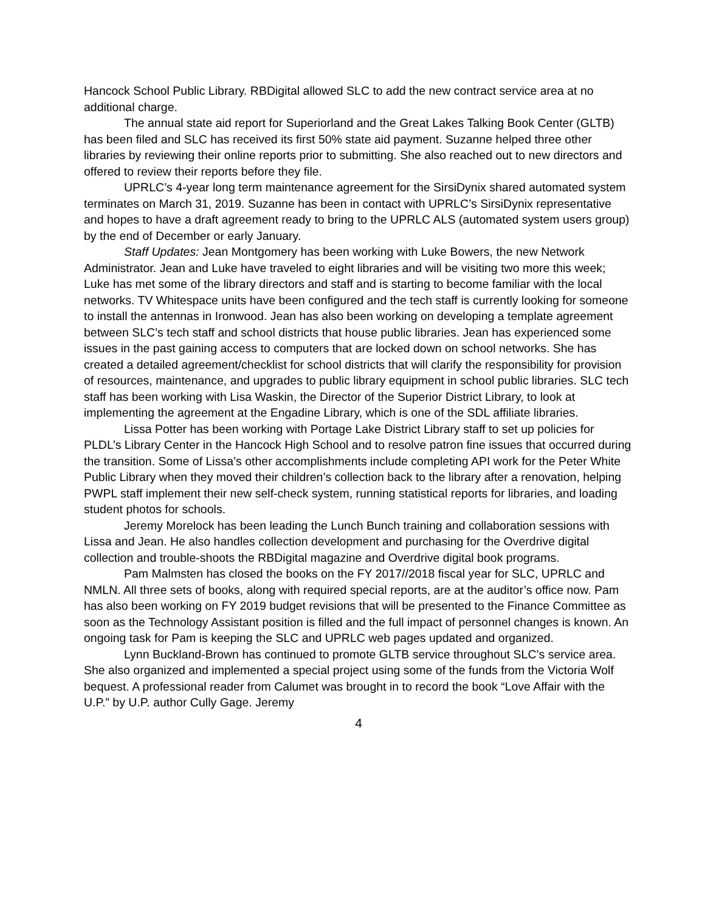Hancock School Public Library. RBDigital allowed SLC to add the new contract service area at no additional charge.
The annual state aid report for Superiorland and the Great Lakes Talking Book Center (GLTB) has been filed and SLC has received its first 50% state aid payment. Suzanne helped three other libraries by reviewing their online reports prior to submitting. She also reached out to new directors and offered to review their reports before they file.
UPRLC’s 4-year long term maintenance agreement for the SirsiDynix shared automated system terminates on March 31, 2019. Suzanne has been in contact with UPRLC’s SirsiDynix representative and hopes to have a draft agreement ready to bring to the UPRLC ALS (automated system users group) by the end of December or early January.
Staff Updates: Jean Montgomery has been working with Luke Bowers, the new Network Administrator. Jean and Luke have traveled to eight libraries and will be visiting two more this week; Luke has met some of the library directors and staff and is starting to become familiar with the local networks. TV Whitespace units have been configured and the tech staff is currently looking for someone to install the antennas in Ironwood. Jean has also been working on developing a template agreement between SLC’s tech staff and school districts that house public libraries. Jean has experienced some issues in the past gaining access to computers that are locked down on school networks. She has created a detailed agreement/checklist for school districts that will clarify the responsibility for provision of resources, maintenance, and upgrades to public library equipment in school public libraries. SLC tech staff has been working with Lisa Waskin, the Director of the Superior District Library, to look at implementing the agreement at the Engadine Library, which is one of the SDL affiliate libraries.
Lissa Potter has been working with Portage Lake District Library staff to set up policies for PLDL’s Library Center in the Hancock High School and to resolve patron fine issues that occurred during the transition. Some of Lissa’s other accomplishments include completing API work for the Peter White Public Library when they moved their children’s collection back to the library after a renovation, helping PWPL staff implement their new self-check system, running statistical reports for libraries, and loading student photos for schools.
Jeremy Morelock has been leading the Lunch Bunch training and collaboration sessions with Lissa and Jean. He also handles collection development and purchasing for the Overdrive digital collection and trouble-shoots the RBDigital magazine and Overdrive digital book programs.
Pam Malmsten has closed the books on the FY 2017//2018 fiscal year for SLC, UPRLC and NMLN. All three sets of books, along with required special reports, are at the auditor’s office now. Pam has also been working on FY 2019 budget revisions that will be presented to the Finance Committee as soon as the Technology Assistant position is filled and the full impact of personnel changes is known. An ongoing task for Pam is keeping the SLC and UPRLC web pages updated and organized.
Lynn Buckland-Brown has continued to promote GLTB service throughout SLC’s service area. She also organized and implemented a special project using some of the funds from the Victoria Wolf bequest. A professional reader from Calumet was brought in to record the book “Love Affair with the U.P.” by U.P. author Cully Gage. Jeremy
4